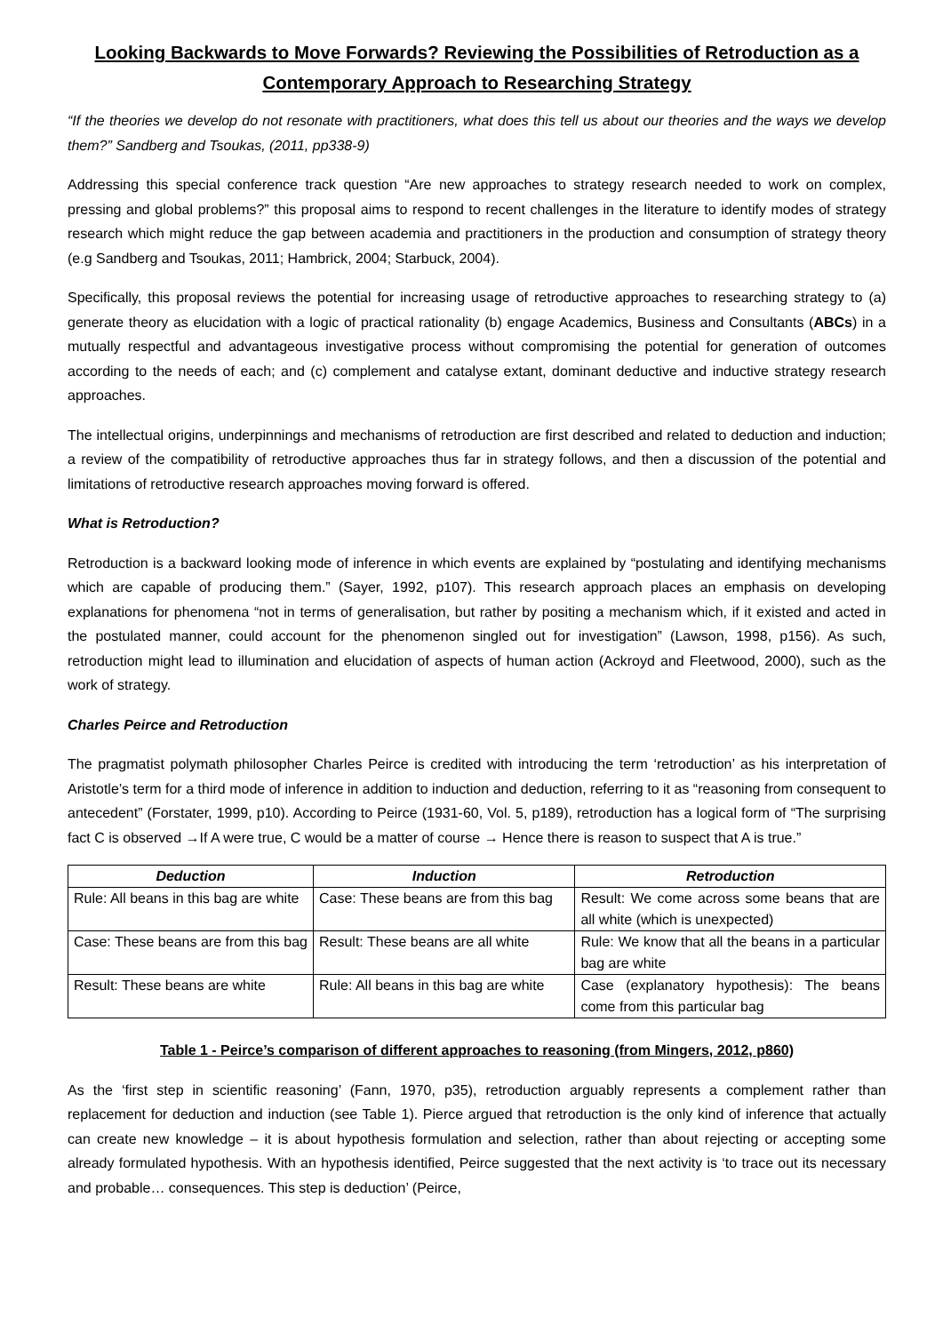Looking Backwards to Move Forwards? Reviewing the Possibilities of Retroduction as a Contemporary Approach to Researching Strategy
“If the theories we develop do not resonate with practitioners, what does this tell us about our theories and the ways we develop them?” Sandberg and Tsoukas, (2011, pp338-9)
Addressing this special conference track question “Are new approaches to strategy research needed to work on complex, pressing and global problems?” this proposal aims to respond to recent challenges in the literature to identify modes of strategy research which might reduce the gap between academia and practitioners in the production and consumption of strategy theory (e.g Sandberg and Tsoukas, 2011; Hambrick, 2004; Starbuck, 2004).
Specifically, this proposal reviews the potential for increasing usage of retroductive approaches to researching strategy to (a) generate theory as elucidation with a logic of practical rationality (b) engage Academics, Business and Consultants (ABCs) in a mutually respectful and advantageous investigative process without compromising the potential for generation of outcomes according to the needs of each; and (c) complement and catalyse extant, dominant deductive and inductive strategy research approaches.
The intellectual origins, underpinnings and mechanisms of retroduction are first described and related to deduction and induction; a review of the compatibility of retroductive approaches thus far in strategy follows, and then a discussion of the potential and limitations of retroductive research approaches moving forward is offered.
What is Retroduction?
Retroduction is a backward looking mode of inference in which events are explained by “postulating and identifying mechanisms which are capable of producing them.” (Sayer, 1992, p107). This research approach places an emphasis on developing explanations for phenomena “not in terms of generalisation, but rather by positing a mechanism which, if it existed and acted in the postulated manner, could account for the phenomenon singled out for investigation” (Lawson, 1998, p156). As such, retroduction might lead to illumination and elucidation of aspects of human action (Ackroyd and Fleetwood, 2000), such as the work of strategy.
Charles Peirce and Retroduction
The pragmatist polymath philosopher Charles Peirce is credited with introducing the term ‘retroduction’ as his interpretation of Aristotle’s term for a third mode of inference in addition to induction and deduction, referring to it as “reasoning from consequent to antecedent” (Forstater, 1999, p10). According to Peirce (1931-60, Vol. 5, p189), retroduction has a logical form of “The surprising fact C is observed →If A were true, C would be a matter of course → Hence there is reason to suspect that A is true.”
| Deduction | Induction | Retroduction |
| --- | --- | --- |
| Rule: All beans in this bag are white | Case: These beans are from this bag | Result: We come across some beans that are all white (which is unexpected) |
| Case: These beans are from this bag | Result: These beans are all white | Rule: We know that all the beans in a particular bag are white |
| Result: These beans are white | Rule: All beans in this bag are white | Case (explanatory hypothesis): The beans come from this particular bag |
Table 1 - Peirce’s comparison of different approaches to reasoning (from Mingers, 2012, p860)
As the ‘first step in scientific reasoning’ (Fann, 1970, p35), retroduction arguably represents a complement rather than replacement for deduction and induction (see Table 1). Pierce argued that retroduction is the only kind of inference that actually can create new knowledge – it is about hypothesis formulation and selection, rather than about rejecting or accepting some already formulated hypothesis. With an hypothesis identified, Peirce suggested that the next activity is ‘to trace out its necessary and probable… consequences. This step is deduction’ (Peirce,